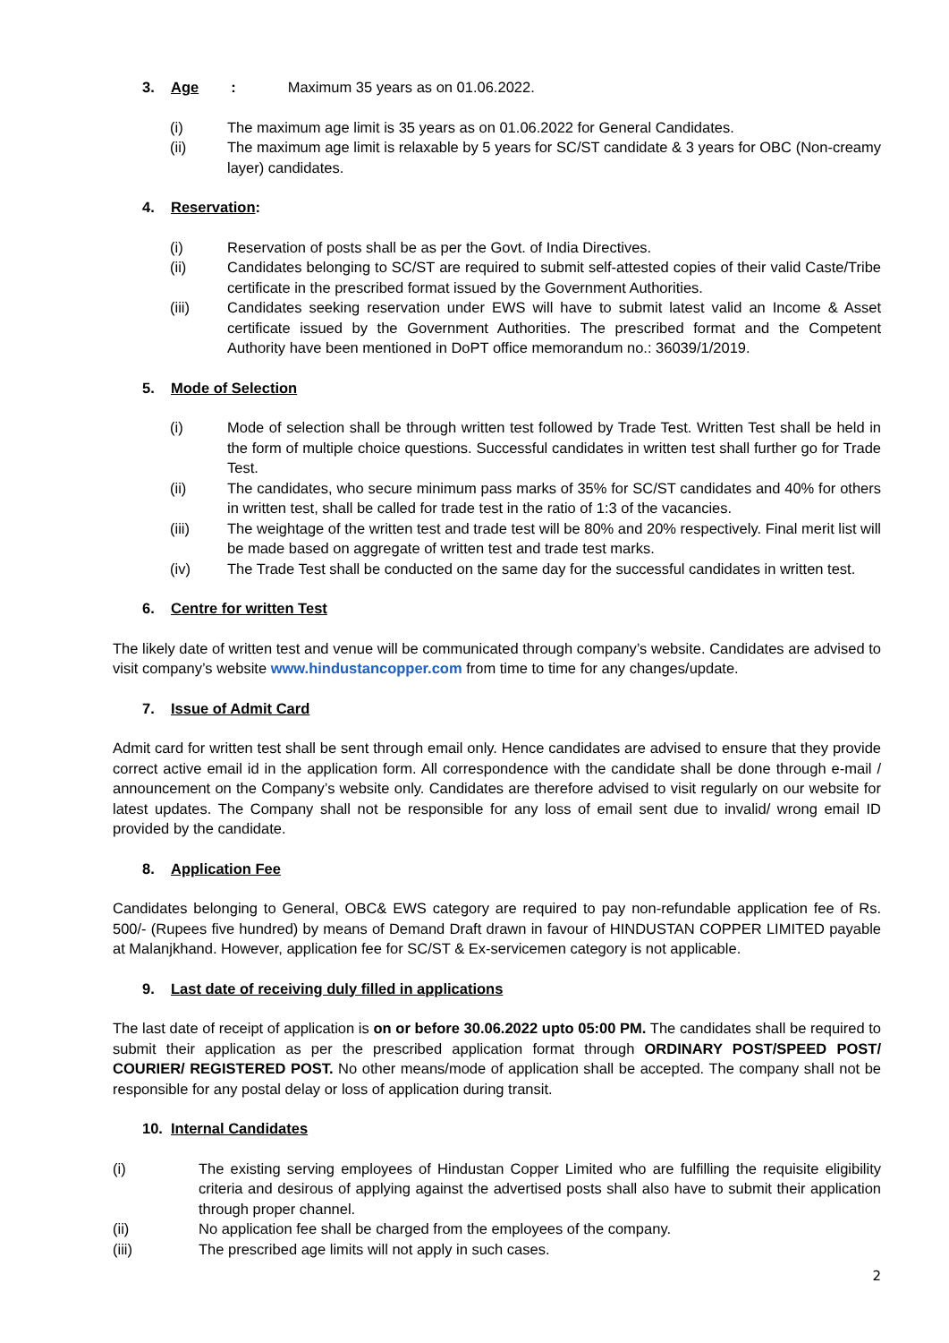3. Age: Maximum 35 years as on 01.06.2022.
(i) The maximum age limit is 35 years as on 01.06.2022 for General Candidates.
(ii) The maximum age limit is relaxable by 5 years for SC/ST candidate & 3 years for OBC (Non-creamy layer) candidates.
4. Reservation:
(i) Reservation of posts shall be as per the Govt. of India Directives.
(ii) Candidates belonging to SC/ST are required to submit self-attested copies of their valid Caste/Tribe certificate in the prescribed format issued by the Government Authorities.
(iii) Candidates seeking reservation under EWS will have to submit latest valid an Income & Asset certificate issued by the Government Authorities. The prescribed format and the Competent Authority have been mentioned in DoPT office memorandum no.: 36039/1/2019.
5. Mode of Selection
(i) Mode of selection shall be through written test followed by Trade Test. Written Test shall be held in the form of multiple choice questions. Successful candidates in written test shall further go for Trade Test.
(ii) The candidates, who secure minimum pass marks of 35% for SC/ST candidates and 40% for others in written test, shall be called for trade test in the ratio of 1:3 of the vacancies.
(iii) The weightage of the written test and trade test will be 80% and 20% respectively. Final merit list will be made based on aggregate of written test and trade test marks.
(iv) The Trade Test shall be conducted on the same day for the successful candidates in written test.
6. Centre for written Test
The likely date of written test and venue will be communicated through company’s website. Candidates are advised to visit company’s website www.hindustancopper.com from time to time for any changes/update.
7. Issue of Admit Card
Admit card for written test shall be sent through email only. Hence candidates are advised to ensure that they provide correct active email id in the application form. All correspondence with the candidate shall be done through e-mail / announcement on the Company’s website only. Candidates are therefore advised to visit regularly on our website for latest updates. The Company shall not be responsible for any loss of email sent due to invalid/ wrong email ID provided by the candidate.
8. Application Fee
Candidates belonging to General, OBC& EWS category are required to pay non-refundable application fee of Rs. 500/- (Rupees five hundred) by means of Demand Draft drawn in favour of HINDUSTAN COPPER LIMITED payable at Malanjkhand. However, application fee for SC/ST & Ex-servicemen category is not applicable.
9. Last date of receiving duly filled in applications
The last date of receipt of application is on or before 30.06.2022 upto 05:00 PM. The candidates shall be required to submit their application as per the prescribed application format through ORDINARY POST/SPEED POST/ COURIER/ REGISTERED POST. No other means/mode of application shall be accepted. The company shall not be responsible for any postal delay or loss of application during transit.
10. Internal Candidates
(i) The existing serving employees of Hindustan Copper Limited who are fulfilling the requisite eligibility criteria and desirous of applying against the advertised posts shall also have to submit their application through proper channel.
(ii) No application fee shall be charged from the employees of the company.
(iii) The prescribed age limits will not apply in such cases.
2